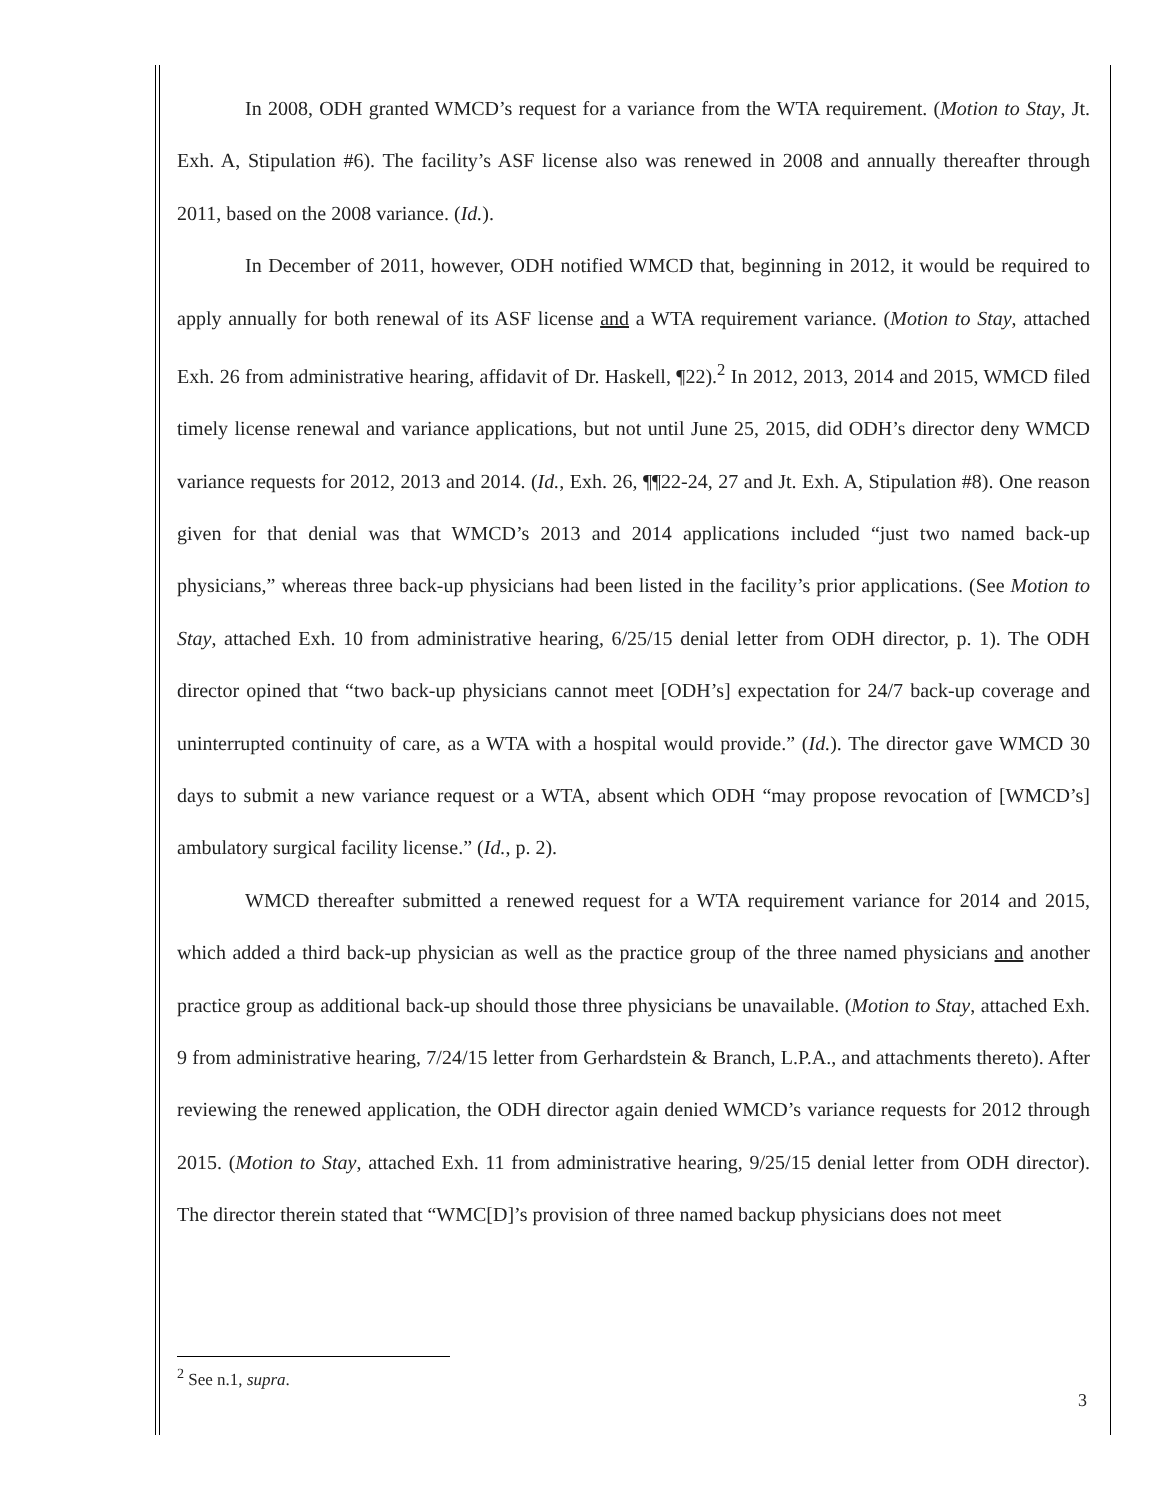In 2008, ODH granted WMCD’s request for a variance from the WTA requirement. (Motion to Stay, Jt. Exh. A, Stipulation #6). The facility’s ASF license also was renewed in 2008 and annually thereafter through 2011, based on the 2008 variance. (Id.).
In December of 2011, however, ODH notified WMCD that, beginning in 2012, it would be required to apply annually for both renewal of its ASF license and a WTA requirement variance. (Motion to Stay, attached Exh. 26 from administrative hearing, affidavit of Dr. Haskell, ¶22).<sup>2</sup> In 2012, 2013, 2014 and 2015, WMCD filed timely license renewal and variance applications, but not until June 25, 2015, did ODH’s director deny WMCD variance requests for 2012, 2013 and 2014. (Id., Exh. 26, ¶¶22-24, 27 and Jt. Exh. A, Stipulation #8). One reason given for that denial was that WMCD’s 2013 and 2014 applications included “just two named back-up physicians,” whereas three back-up physicians had been listed in the facility’s prior applications. (See Motion to Stay, attached Exh. 10 from administrative hearing, 6/25/15 denial letter from ODH director, p. 1). The ODH director opined that “two back-up physicians cannot meet [ODH’s] expectation for 24/7 back-up coverage and uninterrupted continuity of care, as a WTA with a hospital would provide.” (Id.). The director gave WMCD 30 days to submit a new variance request or a WTA, absent which ODH “may propose revocation of [WMCD’s] ambulatory surgical facility license.” (Id., p. 2).
WMCD thereafter submitted a renewed request for a WTA requirement variance for 2014 and 2015, which added a third back-up physician as well as the practice group of the three named physicians and another practice group as additional back-up should those three physicians be unavailable. (Motion to Stay, attached Exh. 9 from administrative hearing, 7/24/15 letter from Gerhardstein & Branch, L.P.A., and attachments thereto). After reviewing the renewed application, the ODH director again denied WMCD’s variance requests for 2012 through 2015. (Motion to Stay, attached Exh. 11 from administrative hearing, 9/25/15 denial letter from ODH director). The director therein stated that “WMC[D]’s provision of three named backup physicians does not meet
<sup>2</sup> See n.1, supra.
3